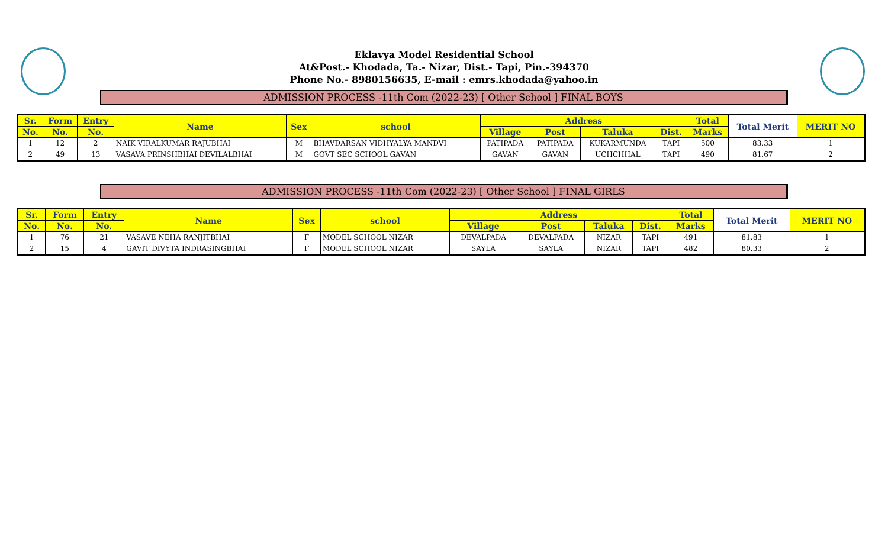Eklavya Model Residential School
At&Post.- Khodada, Ta.- Nizar, Dist.- Tapi, Pin.-394370
Phone No.- 8980156635, E-mail : emrs.khodada@yahoo.in
ADMISSION PROCESS -11th Com (2022-23) [ Other School ] FINAL BOYS
| Sr. | Form | Entry | Name | Sex | school | Address | | | | Total | Total Merit | MERIT NO |
| --- | --- | --- | --- | --- | --- | --- | --- | --- | --- | --- | --- | --- |
| No. | No. | No. | | | | Village | Post | Taluka | Dist. | Marks | | |
| 1 | 12 | 2 | NAIK VIRALKUMAR RAJUBHAI | M | BHAVDARSAN VIDHYALYA MANDVI | PATIPADA | PATIPADA | KUKARMUNDA | TAPI | 500 | 83.33 | 1 |
| 2 | 49 | 13 | VASAVA PRINSHBHAI DEVILALBHAI | M | GOVT SEC SCHOOL GAVAN | GAVAN | GAVAN | UCHCHHAL | TAPI | 490 | 81.67 | 2 |
ADMISSION PROCESS -11th Com (2022-23) [ Other School ] FINAL GIRLS
| Sr. | Form | Entry | Name | Sex | school | Address | | | | Total | Total Merit | MERIT NO |
| --- | --- | --- | --- | --- | --- | --- | --- | --- | --- | --- | --- | --- |
| No. | No. | No. | | | | Village | Post | Taluka | Dist. | Marks | | |
| 1 | 76 | 21 | VASAVE NEHA RANJITBHAI | F | MODEL SCHOOL NIZAR | DEVALPADA | DEVALPADA | NIZAR | TAPI | 491 | 81.83 | 1 |
| 2 | 15 | 4 | GAVIT DIVYTA INDRASINGBHAI | F | MODEL SCHOOL NIZAR | SAYLA | SAYLA | NIZAR | TAPI | 482 | 80.33 | 2 |